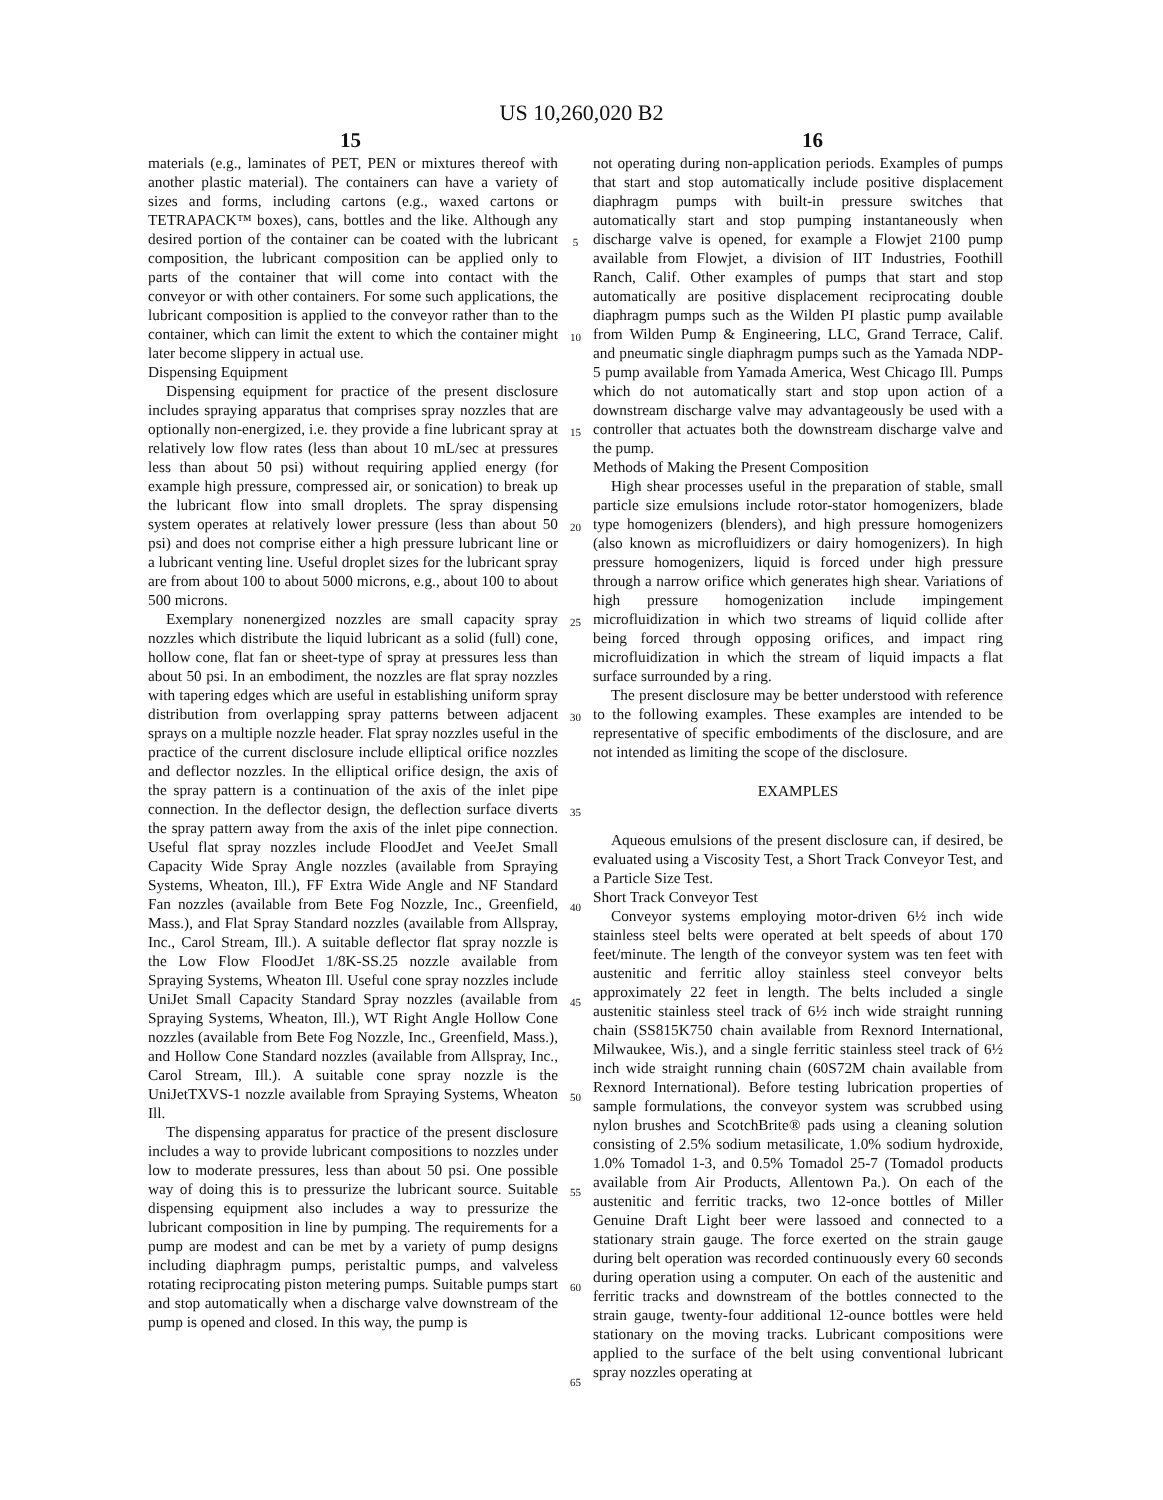US 10,260,020 B2
15 16
materials (e.g., laminates of PET, PEN or mixtures thereof with another plastic material). The containers can have a variety of sizes and forms, including cartons (e.g., waxed cartons or TETRAPACK™ boxes), cans, bottles and the like. Although any desired portion of the container can be coated with the lubricant composition, the lubricant composition can be applied only to parts of the container that will come into contact with the conveyor or with other containers. For some such applications, the lubricant composition is applied to the conveyor rather than to the container, which can limit the extent to which the container might later become slippery in actual use.
Dispensing Equipment
Dispensing equipment for practice of the present disclosure includes spraying apparatus that comprises spray nozzles that are optionally non-energized, i.e. they provide a fine lubricant spray at relatively low flow rates (less than about 10 mL/sec at pressures less than about 50 psi) without requiring applied energy (for example high pressure, compressed air, or sonication) to break up the lubricant flow into small droplets. The spray dispensing system operates at relatively lower pressure (less than about 50 psi) and does not comprise either a high pressure lubricant line or a lubricant venting line. Useful droplet sizes for the lubricant spray are from about 100 to about 5000 microns, e.g., about 100 to about 500 microns.
Exemplary nonenergized nozzles are small capacity spray nozzles which distribute the liquid lubricant as a solid (full) cone, hollow cone, flat fan or sheet-type of spray at pressures less than about 50 psi. In an embodiment, the nozzles are flat spray nozzles with tapering edges which are useful in establishing uniform spray distribution from overlapping spray patterns between adjacent sprays on a multiple nozzle header. Flat spray nozzles useful in the practice of the current disclosure include elliptical orifice nozzles and deflector nozzles. In the elliptical orifice design, the axis of the spray pattern is a continuation of the axis of the inlet pipe connection. In the deflector design, the deflection surface diverts the spray pattern away from the axis of the inlet pipe connection. Useful flat spray nozzles include FloodJet and VeeJet Small Capacity Wide Spray Angle nozzles (available from Spraying Systems, Wheaton, Ill.), FF Extra Wide Angle and NF Standard Fan nozzles (available from Bete Fog Nozzle, Inc., Greenfield, Mass.), and Flat Spray Standard nozzles (available from Allspray, Inc., Carol Stream, Ill.). A suitable deflector flat spray nozzle is the Low Flow FloodJet 1/8K-SS.25 nozzle available from Spraying Systems, Wheaton Ill. Useful cone spray nozzles include UniJet Small Capacity Standard Spray nozzles (available from Spraying Systems, Wheaton, Ill.), WT Right Angle Hollow Cone nozzles (available from Bete Fog Nozzle, Inc., Greenfield, Mass.), and Hollow Cone Standard nozzles (available from Allspray, Inc., Carol Stream, Ill.). A suitable cone spray nozzle is the UniJetTXVS-1 nozzle available from Spraying Systems, Wheaton Ill.
The dispensing apparatus for practice of the present disclosure includes a way to provide lubricant compositions to nozzles under low to moderate pressures, less than about 50 psi. One possible way of doing this is to pressurize the lubricant source. Suitable dispensing equipment also includes a way to pressurize the lubricant composition in line by pumping. The requirements for a pump are modest and can be met by a variety of pump designs including diaphragm pumps, peristaltic pumps, and valveless rotating reciprocating piston metering pumps. Suitable pumps start and stop automatically when a discharge valve downstream of the pump is opened and closed. In this way, the pump is
5
10
15
20
25
30
35
40
45
50
55
60
65
not operating during non-application periods. Examples of pumps that start and stop automatically include positive displacement diaphragm pumps with built-in pressure switches that automatically start and stop pumping instantaneously when discharge valve is opened, for example a Flowjet 2100 pump available from Flowjet, a division of IIT Industries, Foothill Ranch, Calif. Other examples of pumps that start and stop automatically are positive displacement reciprocating double diaphragm pumps such as the Wilden PI plastic pump available from Wilden Pump & Engineering, LLC, Grand Terrace, Calif. and pneumatic single diaphragm pumps such as the Yamada NDP-5 pump available from Yamada America, West Chicago Ill. Pumps which do not automatically start and stop upon action of a downstream discharge valve may advantageously be used with a controller that actuates both the downstream discharge valve and the pump.
Methods of Making the Present Composition
High shear processes useful in the preparation of stable, small particle size emulsions include rotor-stator homogenizers, blade type homogenizers (blenders), and high pressure homogenizers (also known as microfluidizers or dairy homogenizers). In high pressure homogenizers, liquid is forced under high pressure through a narrow orifice which generates high shear. Variations of high pressure homogenization include impingement microfluidization in which two streams of liquid collide after being forced through opposing orifices, and impact ring microfluidization in which the stream of liquid impacts a flat surface surrounded by a ring.
The present disclosure may be better understood with reference to the following examples. These examples are intended to be representative of specific embodiments of the disclosure, and are not intended as limiting the scope of the disclosure.
EXAMPLES
Aqueous emulsions of the present disclosure can, if desired, be evaluated using a Viscosity Test, a Short Track Conveyor Test, and a Particle Size Test.
Short Track Conveyor Test
Conveyor systems employing motor-driven 6½ inch wide stainless steel belts were operated at belt speeds of about 170 feet/minute. The length of the conveyor system was ten feet with austenitic and ferritic alloy stainless steel conveyor belts approximately 22 feet in length. The belts included a single austenitic stainless steel track of 6½ inch wide straight running chain (SS815K750 chain available from Rexnord International, Milwaukee, Wis.), and a single ferritic stainless steel track of 6½ inch wide straight running chain (60S72M chain available from Rexnord International). Before testing lubrication properties of sample formulations, the conveyor system was scrubbed using nylon brushes and ScotchBrite® pads using a cleaning solution consisting of 2.5% sodium metasilicate, 1.0% sodium hydroxide, 1.0% Tomadol 1-3, and 0.5% Tomadol 25-7 (Tomadol products available from Air Products, Allentown Pa.). On each of the austenitic and ferritic tracks, two 12-once bottles of Miller Genuine Draft Light beer were lassoed and connected to a stationary strain gauge. The force exerted on the strain gauge during belt operation was recorded continuously every 60 seconds during operation using a computer. On each of the austenitic and ferritic tracks and downstream of the bottles connected to the strain gauge, twenty-four additional 12-ounce bottles were held stationary on the moving tracks. Lubricant compositions were applied to the surface of the belt using conventional lubricant spray nozzles operating at